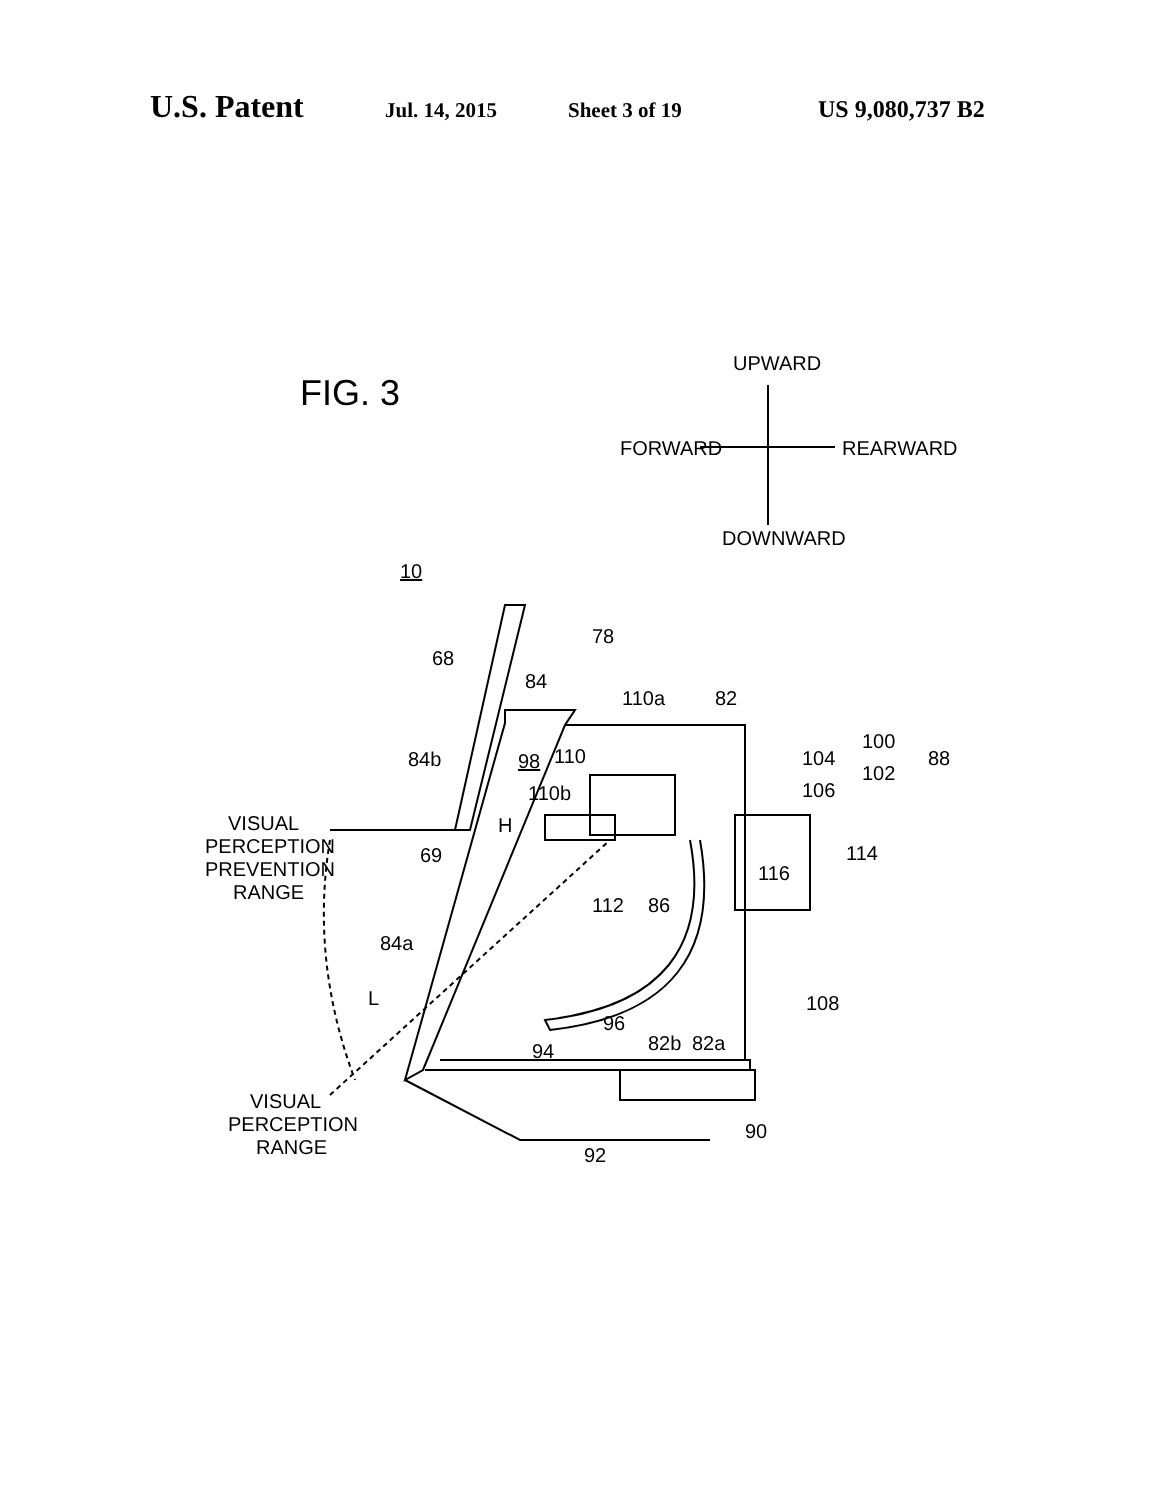U.S. Patent Jul. 14, 2015 Sheet 3 of 19 US 9,080,737 B2
FIG. 3
UPWARD
FORWARD
REARWARD
DOWNWARD
10
78
68
84
110a
82
100
104
88
102
84b
98
110
110b
106
H
VISUAL
PERCEPTION
PREVENTION
RANGE
69
114
116
112
86
84a
L
108
96
82b
82a
94
VISUAL
PERCEPTION
RANGE
90
92